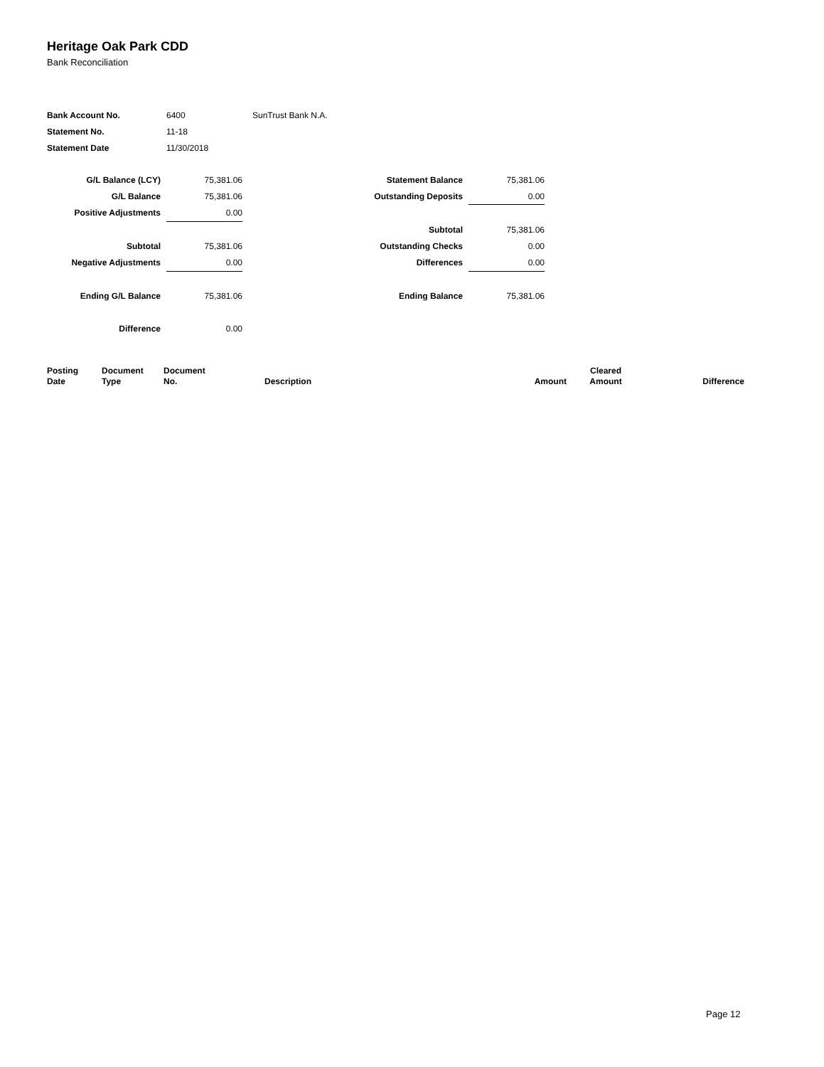Heritage Oak Park CDD
Bank Reconciliation
| Bank Account No. | 6400 | SunTrust Bank N.A. |
| Statement No. | 11-18 | |
| Statement Date | 11/30/2018 | |
| G/L Balance (LCY) | | 75,381.06 | Statement Balance | | 75,381.06 |
| G/L Balance | | 75,381.06 | Outstanding Deposits | | 0.00 |
| Positive Adjustments | | 0.00 | | | |
| | | | Subtotal | | 75,381.06 |
| Subtotal | | 75,381.06 | Outstanding Checks | | 0.00 |
| Negative Adjustments | | 0.00 | Differences | | 0.00 |
| Ending G/L Balance | | 75,381.06 | Ending Balance | | 75,381.06 |
| Difference | | 0.00 | | | |
| Posting Date | Document Type | Document No. | Description | Amount | Cleared Amount | Difference |
| --- | --- | --- | --- | --- | --- | --- |
Page 12